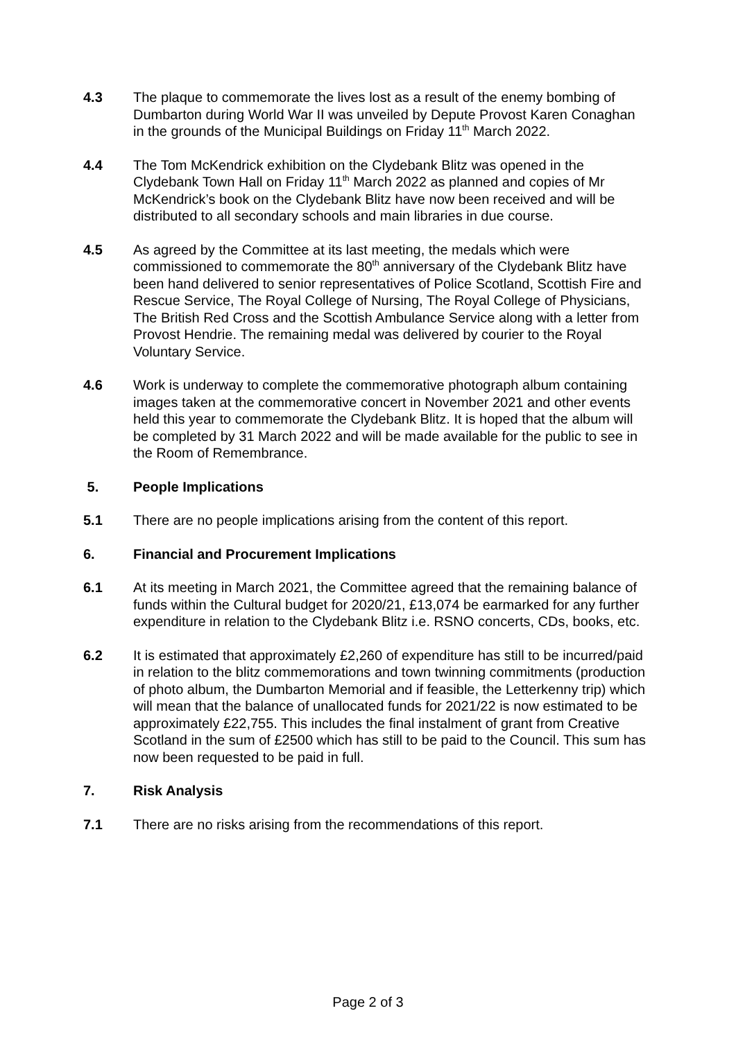4.3 The plaque to commemorate the lives lost as a result of the enemy bombing of Dumbarton during World War II was unveiled by Depute Provost Karen Conaghan in the grounds of the Municipal Buildings on Friday 11<sup>th</sup> March 2022.
4.4 The Tom McKendrick exhibition on the Clydebank Blitz was opened in the Clydebank Town Hall on Friday 11<sup>th</sup> March 2022 as planned and copies of Mr McKendrick’s book on the Clydebank Blitz have now been received and will be distributed to all secondary schools and main libraries in due course.
4.5 As agreed by the Committee at its last meeting, the medals which were commissioned to commemorate the 80<sup>th</sup> anniversary of the Clydebank Blitz have been hand delivered to senior representatives of Police Scotland, Scottish Fire and Rescue Service, The Royal College of Nursing, The Royal College of Physicians, The British Red Cross and the Scottish Ambulance Service along with a letter from Provost Hendrie. The remaining medal was delivered by courier to the Royal Voluntary Service.
4.6 Work is underway to complete the commemorative photograph album containing images taken at the commemorative concert in November 2021 and other events held this year to commemorate the Clydebank Blitz. It is hoped that the album will be completed by 31 March 2022 and will be made available for the public to see in the Room of Remembrance.
5. People Implications
5.1 There are no people implications arising from the content of this report.
6. Financial and Procurement Implications
6.1 At its meeting in March 2021, the Committee agreed that the remaining balance of funds within the Cultural budget for 2020/21, £13,074 be earmarked for any further expenditure in relation to the Clydebank Blitz i.e. RSNO concerts, CDs, books, etc.
6.2 It is estimated that approximately £2,260 of expenditure has still to be incurred/paid in relation to the blitz commemorations and town twinning commitments (production of photo album, the Dumbarton Memorial and if feasible, the Letterkenny trip) which will mean that the balance of unallocated funds for 2021/22 is now estimated to be approximately £22,755. This includes the final instalment of grant from Creative Scotland in the sum of £2500 which has still to be paid to the Council. This sum has now been requested to be paid in full.
7. Risk Analysis
7.1 There are no risks arising from the recommendations of this report.
Page 2 of 3